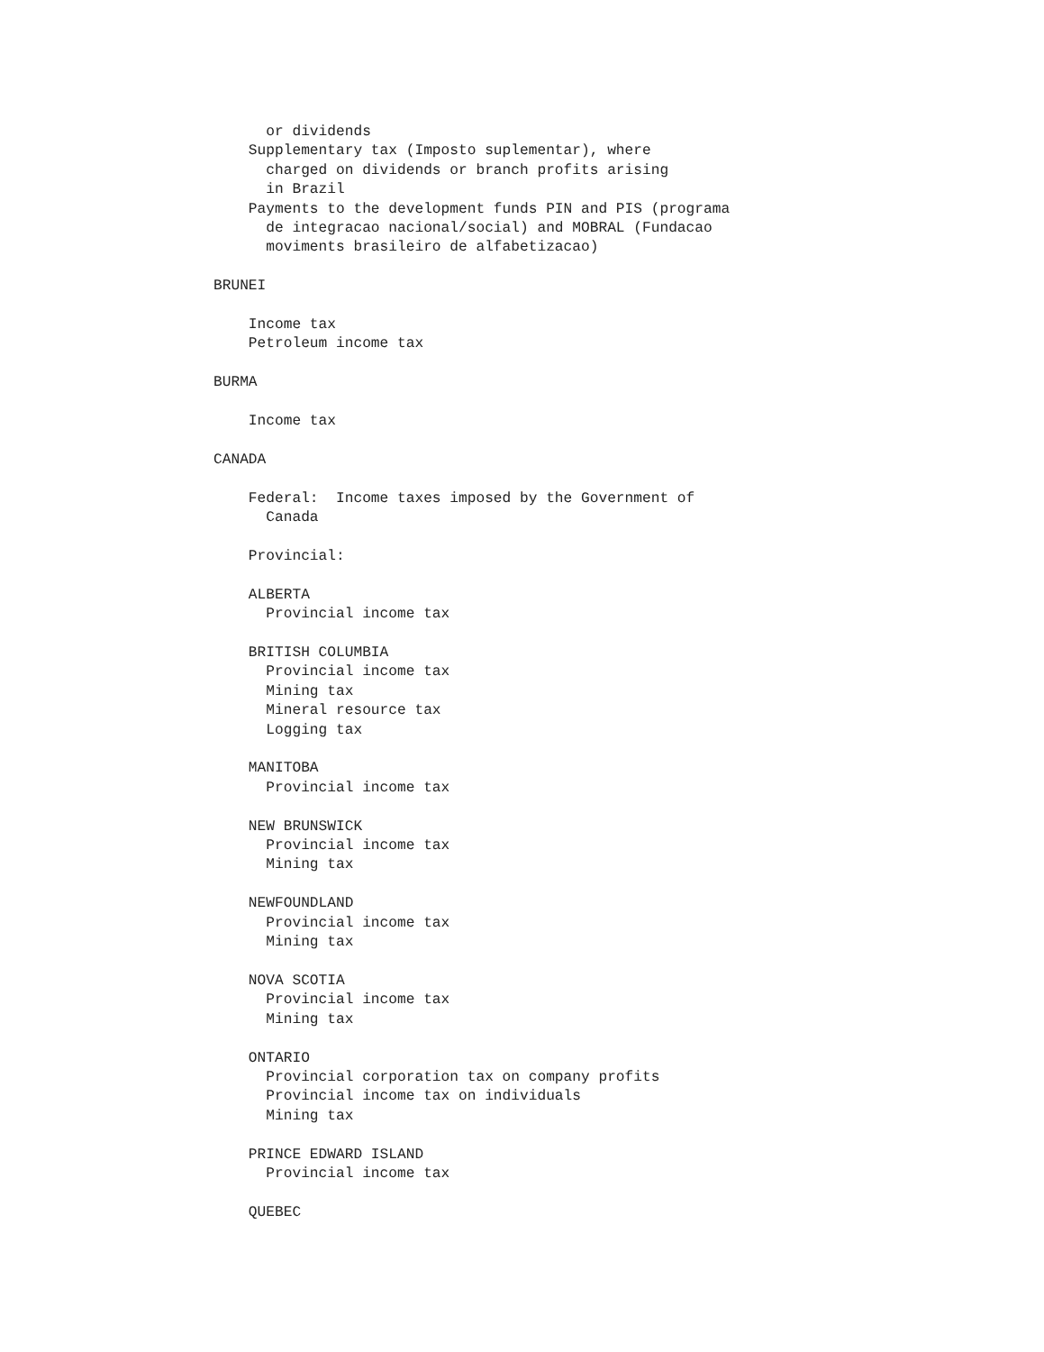or dividends
    Supplementary tax (Imposto suplementar), where
      charged on dividends or branch profits arising
      in Brazil
    Payments to the development funds PIN and PIS (programa
      de integracao nacional/social) and MOBRAL (Fundacao
      moviments brasileiro de alfabetizacao)

BRUNEI

    Income tax
    Petroleum income tax

BURMA

    Income tax

CANADA

    Federal:  Income taxes imposed by the Government of
      Canada

    Provincial:

    ALBERTA
      Provincial income tax

    BRITISH COLUMBIA
      Provincial income tax
      Mining tax
      Mineral resource tax
      Logging tax

    MANITOBA
      Provincial income tax

    NEW BRUNSWICK
      Provincial income tax
      Mining tax

    NEWFOUNDLAND
      Provincial income tax
      Mining tax

    NOVA SCOTIA
      Provincial income tax
      Mining tax

    ONTARIO
      Provincial corporation tax on company profits
      Provincial income tax on individuals
      Mining tax

    PRINCE EDWARD ISLAND
      Provincial income tax

    QUEBEC